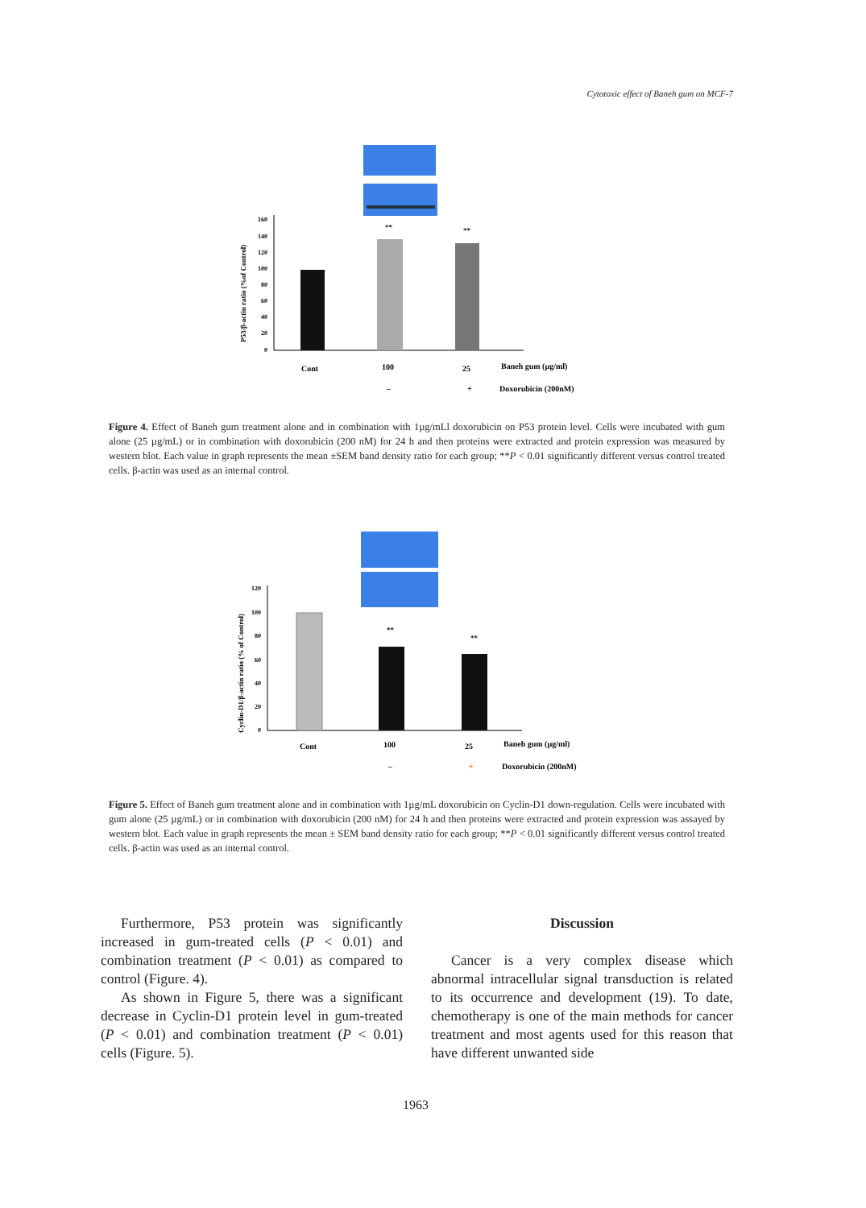Cytotoxic effect of Baneh gum on MCF-7
**
**
160
140
120
100
80
60
40
20
0
P53/β-actin ratio (%of Control)
Cont
100
25
Baneh gum (µg/ml)
–
+
Doxorubicin (200nM)
Figure 4. Effect of Baneh gum treatment alone and in combination with 1µg/mLl doxorubicin on P53 protein level. Cells were incubated with gum alone (25 µg/mL) or in combination with doxorubicin (200 nM) for 24 h and then proteins were extracted and protein expression was measured by western blot. Each value in graph represents the mean ±SEM band density ratio for each group; **P < 0.01 significantly different versus control treated cells. β-actin was used as an internal control.
**
**
120
100
80
60
40
20
0
Cyclin-D1/β-actin ratio (% of Control)
Cont
100
25
Baneh gum (µg/ml)
–
+
Doxorubicin (200nM)
Figure 5. Effect of Baneh gum treatment alone and in combination with 1µg/mL doxorubicin on Cyclin-D1 down-regulation. Cells were incubated with gum alone (25 µg/mL) or in combination with doxorubicin (200 nM) for 24 h and then proteins were extracted and protein expression was assayed by western blot. Each value in graph represents the mean ± SEM band density ratio for each group; **P < 0.01 significantly different versus control treated cells. β-actin was used as an internal control.
Furthermore, P53 protein was significantly increased in gum-treated cells (P < 0.01) and combination treatment (P < 0.01) as compared to control (Figure. 4).
As shown in Figure 5, there was a significant decrease in Cyclin-D1 protein level in gum-treated (P < 0.01) and combination treatment (P < 0.01) cells (Figure. 5).
Discussion
Cancer is a very complex disease which abnormal intracellular signal transduction is related to its occurrence and development (19). To date, chemotherapy is one of the main methods for cancer treatment and most agents used for this reason that have different unwanted side
1963